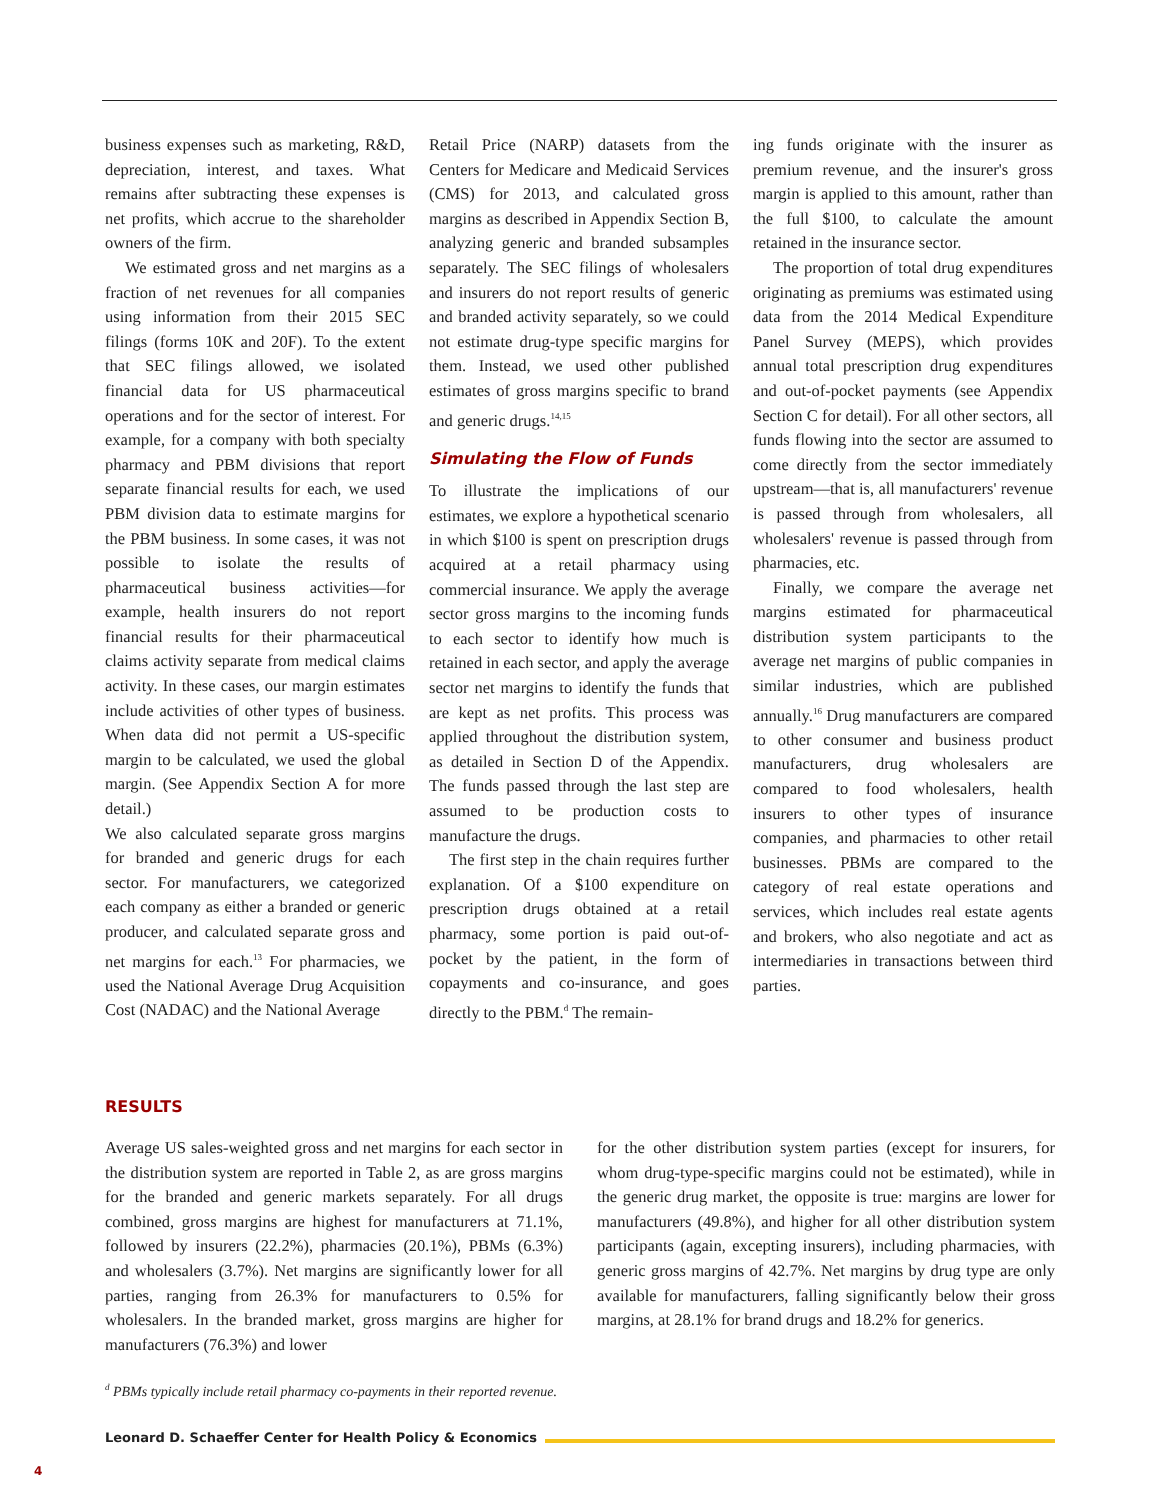business expenses such as marketing, R&D, depreciation, interest, and taxes. What remains after subtracting these expenses is net profits, which accrue to the shareholder owners of the firm.
We estimated gross and net margins as a fraction of net revenues for all companies using information from their 2015 SEC filings (forms 10K and 20F). To the extent that SEC filings allowed, we isolated financial data for US pharmaceutical operations and for the sector of interest. For example, for a company with both specialty pharmacy and PBM divisions that report separate financial results for each, we used PBM division data to estimate margins for the PBM business. In some cases, it was not possible to isolate the results of pharmaceutical business activities—for example, health insurers do not report financial results for their pharmaceutical claims activity separate from medical claims activity. In these cases, our margin estimates include activities of other types of business. When data did not permit a US-specific margin to be calculated, we used the global margin. (See Appendix Section A for more detail.)
We also calculated separate gross margins for branded and generic drugs for each sector. For manufacturers, we categorized each company as either a branded or generic producer, and calculated separate gross and net margins for each.<sup>13</sup> For pharmacies, we used the National Average Drug Acquisition Cost (NADAC) and the National Average
Retail Price (NARP) datasets from the Centers for Medicare and Medicaid Services (CMS) for 2013, and calculated gross margins as described in Appendix Section B, analyzing generic and branded subsamples separately. The SEC filings of wholesalers and insurers do not report results of generic and branded activity separately, so we could not estimate drug-type specific margins for them. Instead, we used other published estimates of gross margins specific to brand and generic drugs.<sup>14,15</sup>
Simulating the Flow of Funds
To illustrate the implications of our estimates, we explore a hypothetical scenario in which $100 is spent on prescription drugs acquired at a retail pharmacy using commercial insurance. We apply the average sector gross margins to the incoming funds to each sector to identify how much is retained in each sector, and apply the average sector net margins to identify the funds that are kept as net profits. This process was applied throughout the distribution system, as detailed in Section D of the Appendix. The funds passed through the last step are assumed to be production costs to manufacture the drugs.
The first step in the chain requires further explanation. Of a $100 expenditure on prescription drugs obtained at a retail pharmacy, some portion is paid out-of-pocket by the patient, in the form of copayments and co-insurance, and goes directly to the PBM.<sup>d</sup> The remain-
ing funds originate with the insurer as premium revenue, and the insurer's gross margin is applied to this amount, rather than the full $100, to calculate the amount retained in the insurance sector.
The proportion of total drug expenditures originating as premiums was estimated using data from the 2014 Medical Expenditure Panel Survey (MEPS), which provides annual total prescription drug expenditures and out-of-pocket payments (see Appendix Section C for detail). For all other sectors, all funds flowing into the sector are assumed to come directly from the sector immediately upstream—that is, all manufacturers' revenue is passed through from wholesalers, all wholesalers' revenue is passed through from pharmacies, etc.
Finally, we compare the average net margins estimated for pharmaceutical distribution system participants to the average net margins of public companies in similar industries, which are published annually.<sup>16</sup> Drug manufacturers are compared to other consumer and business product manufacturers, drug wholesalers are compared to food wholesalers, health insurers to other types of insurance companies, and pharmacies to other retail businesses. PBMs are compared to the category of real estate operations and services, which includes real estate agents and brokers, who also negotiate and act as intermediaries in transactions between third parties.
RESULTS
Average US sales-weighted gross and net margins for each sector in the distribution system are reported in Table 2, as are gross margins for the branded and generic markets separately. For all drugs combined, gross margins are highest for manufacturers at 71.1%, followed by insurers (22.2%), pharmacies (20.1%), PBMs (6.3%) and wholesalers (3.7%). Net margins are significantly lower for all parties, ranging from 26.3% for manufacturers to 0.5% for wholesalers. In the branded market, gross margins are higher for manufacturers (76.3%) and lower
for the other distribution system parties (except for insurers, for whom drug-type-specific margins could not be estimated), while in the generic drug market, the opposite is true: margins are lower for manufacturers (49.8%), and higher for all other distribution system participants (again, excepting insurers), including pharmacies, with generic gross margins of 42.7%. Net margins by drug type are only available for manufacturers, falling significantly below their gross margins, at 28.1% for brand drugs and 18.2% for generics.
<sup>d</sup> PBMs typically include retail pharmacy co-payments in their reported revenue.
Leonard D. Schaeffer Center for Health Policy & Economics
4